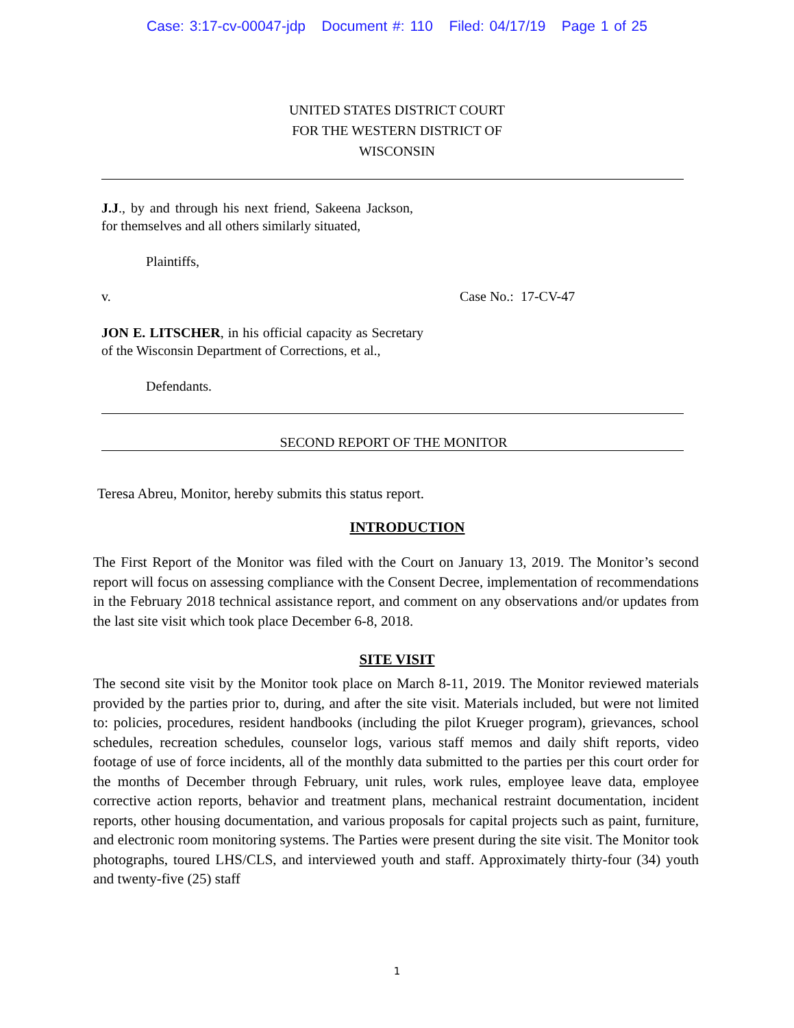Case: 3:17-cv-00047-jdp Document #: 110 Filed: 04/17/19 Page 1 of 25
UNITED STATES DISTRICT COURT
FOR THE WESTERN DISTRICT OF
WISCONSIN
J.J., by and through his next friend, Sakeena Jackson, for themselves and all others similarly situated,
Plaintiffs,
v. Case No.: 17-CV-47
JON E. LITSCHER, in his official capacity as Secretary of the Wisconsin Department of Corrections, et al.,
Defendants.
SECOND REPORT OF THE MONITOR
Teresa Abreu, Monitor, hereby submits this status report.
INTRODUCTION
The First Report of the Monitor was filed with the Court on January 13, 2019. The Monitor’s second report will focus on assessing compliance with the Consent Decree, implementation of recommendations in the February 2018 technical assistance report, and comment on any observations and/or updates from the last site visit which took place December 6-8, 2018.
SITE VISIT
The second site visit by the Monitor took place on March 8-11, 2019. The Monitor reviewed materials provided by the parties prior to, during, and after the site visit. Materials included, but were not limited to: policies, procedures, resident handbooks (including the pilot Krueger program), grievances, school schedules, recreation schedules, counselor logs, various staff memos and daily shift reports, video footage of use of force incidents, all of the monthly data submitted to the parties per this court order for the months of December through February, unit rules, work rules, employee leave data, employee corrective action reports, behavior and treatment plans, mechanical restraint documentation, incident reports, other housing documentation, and various proposals for capital projects such as paint, furniture, and electronic room monitoring systems. The Parties were present during the site visit. The Monitor took photographs, toured LHS/CLS, and interviewed youth and staff. Approximately thirty-four (34) youth and twenty-five (25) staff
1